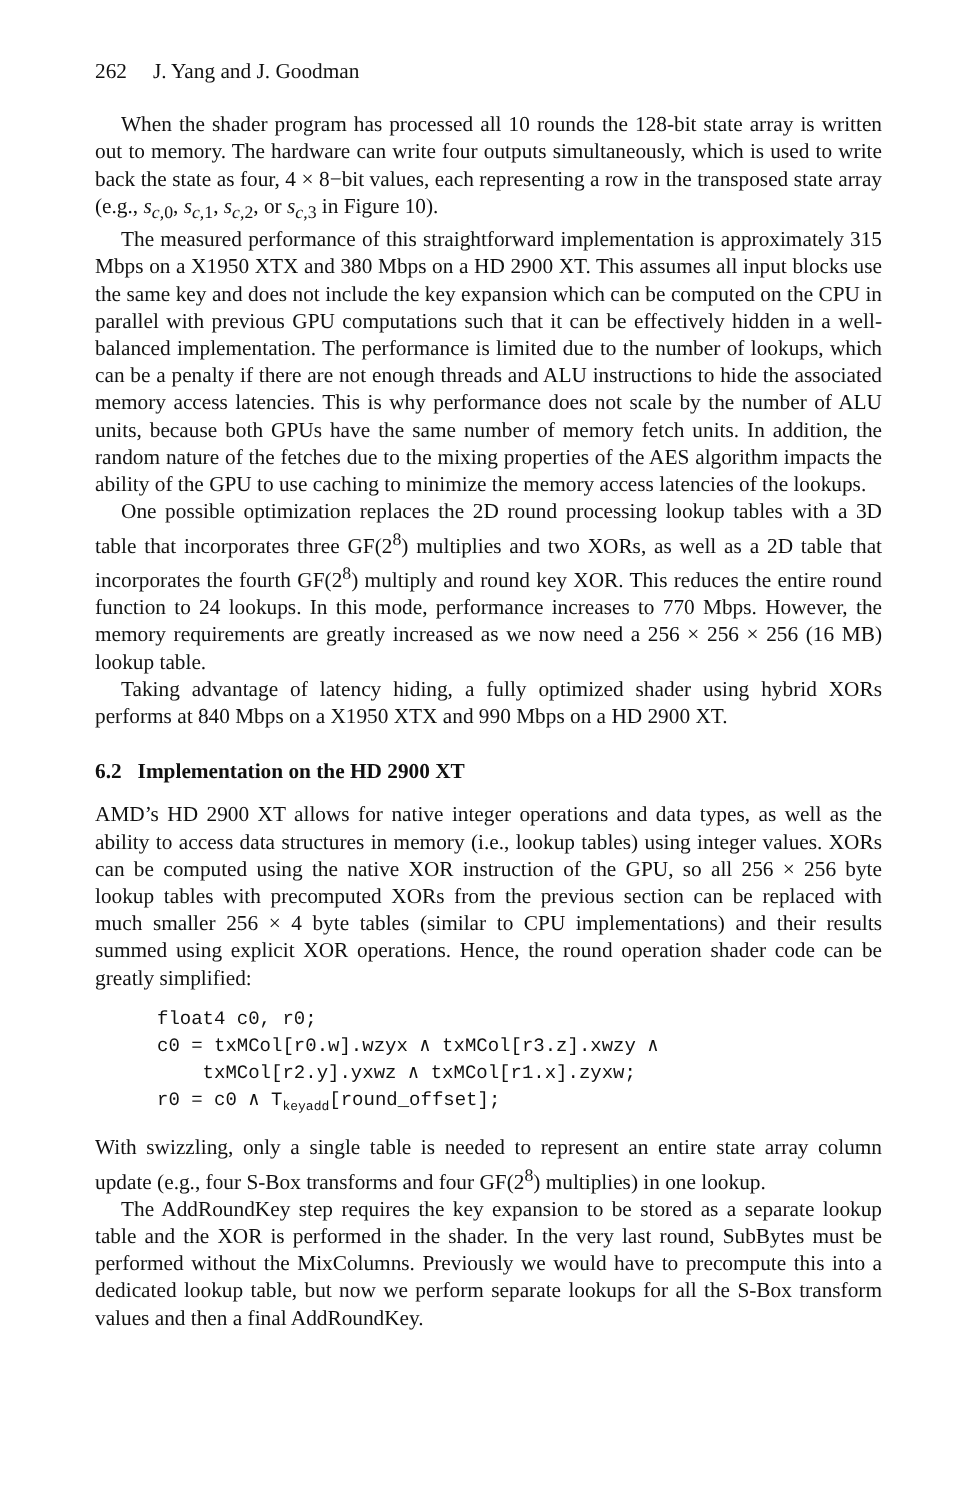262 J. Yang and J. Goodman
When the shader program has processed all 10 rounds the 128-bit state array is written out to memory. The hardware can write four outputs simultaneously, which is used to write back the state as four, 4 × 8−bit values, each representing a row in the transposed state array (e.g., s<sub>c,0</sub>, s<sub>c,1</sub>, s<sub>c,2</sub>, or s<sub>c,3</sub> in Figure 10).
The measured performance of this straightforward implementation is approximately 315 Mbps on a X1950 XTX and 380 Mbps on a HD 2900 XT. This assumes all input blocks use the same key and does not include the key expansion which can be computed on the CPU in parallel with previous GPU computations such that it can be effectively hidden in a well-balanced implementation. The performance is limited due to the number of lookups, which can be a penalty if there are not enough threads and ALU instructions to hide the associated memory access latencies. This is why performance does not scale by the number of ALU units, because both GPUs have the same number of memory fetch units. In addition, the random nature of the fetches due to the mixing properties of the AES algorithm impacts the ability of the GPU to use caching to minimize the memory access latencies of the lookups.
One possible optimization replaces the 2D round processing lookup tables with a 3D table that incorporates three GF(2<sup>8</sup>) multiplies and two XORs, as well as a 2D table that incorporates the fourth GF(2<sup>8</sup>) multiply and round key XOR. This reduces the entire round function to 24 lookups. In this mode, performance increases to 770 Mbps. However, the memory requirements are greatly increased as we now need a 256 × 256 × 256 (16 MB) lookup table.
Taking advantage of latency hiding, a fully optimized shader using hybrid XORs performs at 840 Mbps on a X1950 XTX and 990 Mbps on a HD 2900 XT.
6.2 Implementation on the HD 2900 XT
AMD’s HD 2900 XT allows for native integer operations and data types, as well as the ability to access data structures in memory (i.e., lookup tables) using integer values. XORs can be computed using the native XOR instruction of the GPU, so all 256 × 256 byte lookup tables with precomputed XORs from the previous section can be replaced with much smaller 256 × 4 byte tables (similar to CPU implementations) and their results summed using explicit XOR operations. Hence, the round operation shader code can be greatly simplified:
float4 c0, r0;
c0 = txMCol[r0.w].wzyx ∧ txMCol[r3.z].xwzy ∧
    txMCol[r2.y].yxwz ∧ txMCol[r1.x].zyxw;
r0 = c0 ∧ Tkeyadd[round_offset];
With swizzling, only a single table is needed to represent an entire state array column update (e.g., four S-Box transforms and four GF(2<sup>8</sup>) multiplies) in one lookup.
The AddRoundKey step requires the key expansion to be stored as a separate lookup table and the XOR is performed in the shader. In the very last round, SubBytes must be performed without the MixColumns. Previously we would have to precompute this into a dedicated lookup table, but now we perform separate lookups for all the S-Box transform values and then a final AddRoundKey.